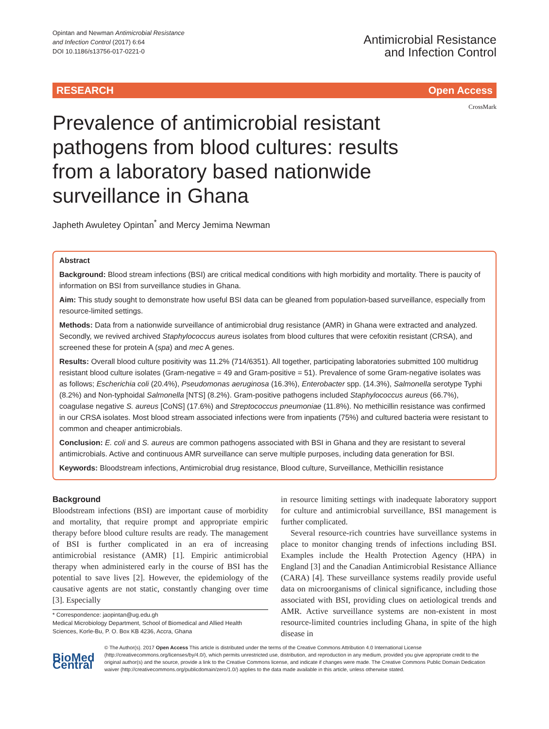Opintan and Newman Antimicrobial Resistance
and Infection Control (2017) 6:64
DOI 10.1186/s13756-017-0221-0
Antimicrobial Resistance
and Infection Control
RESEARCH Open Access
CrossMark
Prevalence of antimicrobial resistant pathogens from blood cultures: results from a laboratory based nationwide surveillance in Ghana
Japheth Awuletey Opintan<sup>*</sup> and Mercy Jemima Newman
Abstract
Background: Blood stream infections (BSI) are critical medical conditions with high morbidity and mortality. There is paucity of information on BSI from surveillance studies in Ghana.
Aim: This study sought to demonstrate how useful BSI data can be gleaned from population-based surveillance, especially from resource-limited settings.
Methods: Data from a nationwide surveillance of antimicrobial drug resistance (AMR) in Ghana were extracted and analyzed. Secondly, we revived archived Staphylococcus aureus isolates from blood cultures that were cefoxitin resistant (CRSA), and screened these for protein A (spa) and mec A genes.
Results: Overall blood culture positivity was 11.2% (714/6351). All together, participating laboratories submitted 100 multidrug resistant blood culture isolates (Gram-negative = 49 and Gram-positive = 51). Prevalence of some Gram-negative isolates was as follows; Escherichia coli (20.4%), Pseudomonas aeruginosa (16.3%), Enterobacter spp. (14.3%), Salmonella serotype Typhi (8.2%) and Non-typhoidal Salmonella [NTS] (8.2%). Gram-positive pathogens included Staphylococcus aureus (66.7%), coagulase negative S. aureus [CoNS] (17.6%) and Streptococcus pneumoniae (11.8%). No methicillin resistance was confirmed in our CRSA isolates. Most blood stream associated infections were from inpatients (75%) and cultured bacteria were resistant to common and cheaper antimicrobials.
Conclusion: E. coli and S. aureus are common pathogens associated with BSI in Ghana and they are resistant to several antimicrobials. Active and continuous AMR surveillance can serve multiple purposes, including data generation for BSI.
Keywords: Bloodstream infections, Antimicrobial drug resistance, Blood culture, Surveillance, Methicillin resistance
Background
Bloodstream infections (BSI) are important cause of morbidity and mortality, that require prompt and appropriate empiric therapy before blood culture results are ready. The management of BSI is further complicated in an era of increasing antimicrobial resistance (AMR) [1]. Empiric antimicrobial therapy when administered early in the course of BSI has the potential to save lives [2]. However, the epidemiology of the causative agents are not static, constantly changing over time [3]. Especially
* Correspondence: jaopintan@ug.edu.gh
Medical Microbiology Department, School of Biomedical and Allied Health Sciences, Korle-Bu, P. O. Box KB 4236, Accra, Ghana
in resource limiting settings with inadequate laboratory support for culture and antimicrobial surveillance, BSI management is further complicated.
Several resource-rich countries have surveillance systems in place to monitor changing trends of infections including BSI. Examples include the Health Protection Agency (HPA) in England [3] and the Canadian Antimicrobial Resistance Alliance (CARA) [4]. These surveillance systems readily provide useful data on microorganisms of clinical significance, including those associated with BSI, providing clues on aetiological trends and AMR. Active surveillance systems are non-existent in most resource-limited countries including Ghana, in spite of the high disease in
BioMed Central
© The Author(s). 2017 Open Access This article is distributed under the terms of the Creative Commons Attribution 4.0 International License (http://creativecommons.org/licenses/by/4.0/), which permits unrestricted use, distribution, and reproduction in any medium, provided you give appropriate credit to the original author(s) and the source, provide a link to the Creative Commons license, and indicate if changes were made. The Creative Commons Public Domain Dedication waiver (http://creativecommons.org/publicdomain/zero/1.0/) applies to the data made available in this article, unless otherwise stated.